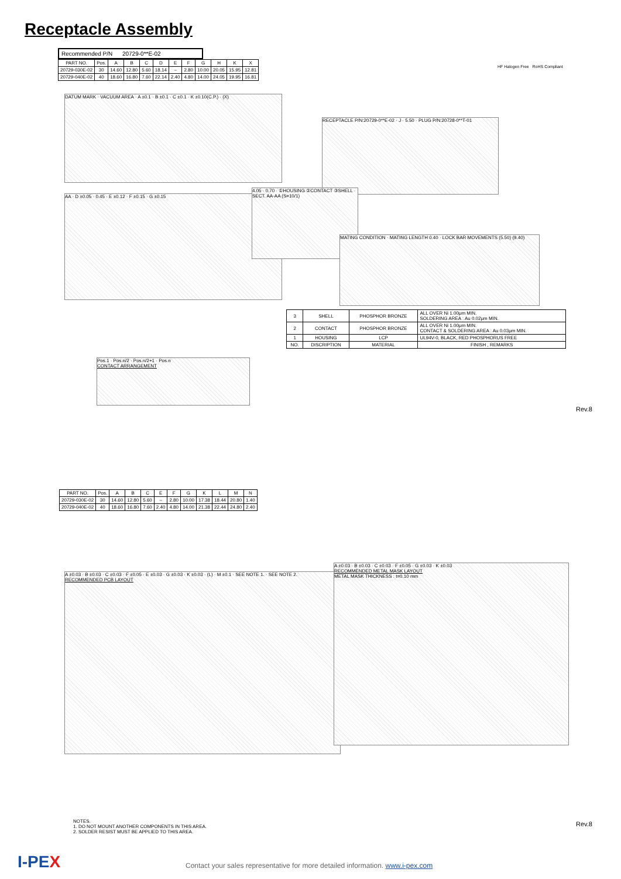Receptacle Assembly
Recommended P/N 20729-0**E-02
| PART NO. | Pos. | A | B | C | D | E | F | G | H | K | X |
| --- | --- | --- | --- | --- | --- | --- | --- | --- | --- | --- | --- |
| 20729-030E-02 | 30 | 14.60 | 12.80 | 5.60 | 18.14 | – | 2.80 | 10.00 | 20.05 | 15.95 | 12.81 |
| 20729-040E-02 | 40 | 18.60 | 16.80 | 7.60 | 22.14 | 2.40 | 4.80 | 14.00 | 24.05 | 19.95 | 16.81 |
HF Halogen Free RoHS Compliant
DATUM MARK · VACUUM AREA · A ±0.1 · B ±0.1 · C ±0.1 · K ±0.10(C.P.) · (X)
RECEPTACLE P/N:20729-0**E-02 · J · 5.50 · PLUG P/N:20728-0**T-01
AA · D ±0.05 · 0.45 · E ±0.12 · F ±0.15 · G ±0.15
4.05 · 0.70 · ①HOUSING ②CONTACT ③SHELL · SECT. AA-AA (S=10/1)
MATING CONDITION · MATING LENGTH 0.40 · LOCK BAR MOVEMENTS (5.50) (9.40)
| 3 | SHELL | PHOSPHOR BRONZE | ALL OVER Ni 1.00μm MIN. SOLDERING AREA : Au 0.02μm MIN. |
| 2 | CONTACT | PHOSPHOR BRONZE | ALL OVER Ni 1.00μm MIN. CONTACT & SOLDERING AREA : Au 0.03μm MIN. |
| 1 | HOUSING | LCP | UL94V-0, BLACK, RED PHOSPHORUS FREE |
| NO. | DISCRIPTION | MATERIAL | FINISH , REMARKS |
Pos.1 · Pos.n/2 · Pos.n/2+1 · Pos.n
CONTACT ARRANGEMENT
Rev.8
| PART NO. | Pos. | A | B | C | E | F | G | K | L | M | N |
| --- | --- | --- | --- | --- | --- | --- | --- | --- | --- | --- | --- |
| 20729-030E-02 | 30 | 14.60 | 12.80 | 5.60 | – | 2.80 | 10.00 | 17.38 | 18.44 | 20.80 | 1.40 |
| 20729-040E-02 | 40 | 18.60 | 16.80 | 7.60 | 2.40 | 4.80 | 14.00 | 21.38 | 22.44 | 24.80 | 2.40 |
A ±0.03 · B ±0.03 · C ±0.03 · F ±0.05 · E ±0.03 · G ±0.03 · K ±0.03 · (L) · M ±0.1 · SEE NOTE 1. · SEE NOTE 2.
RECOMMENDED PCB LAYOUT
A ±0.03 · B ±0.03 · C ±0.03 · F ±0.05 · G ±0.03 · K ±0.03
RECOMMENDED METAL MASK LAYOUT
METAL MASK THICKNESS : t=0.10 mm
NOTES.
1. DO NOT MOUNT ANOTHER COMPONENTS IN THIS AREA.
2. SOLDER RESIST MUST BE APPLIED TO THIS AREA.
Rev.8
I-PEX
Contact your sales representative for more detailed information. www.i-pex.com